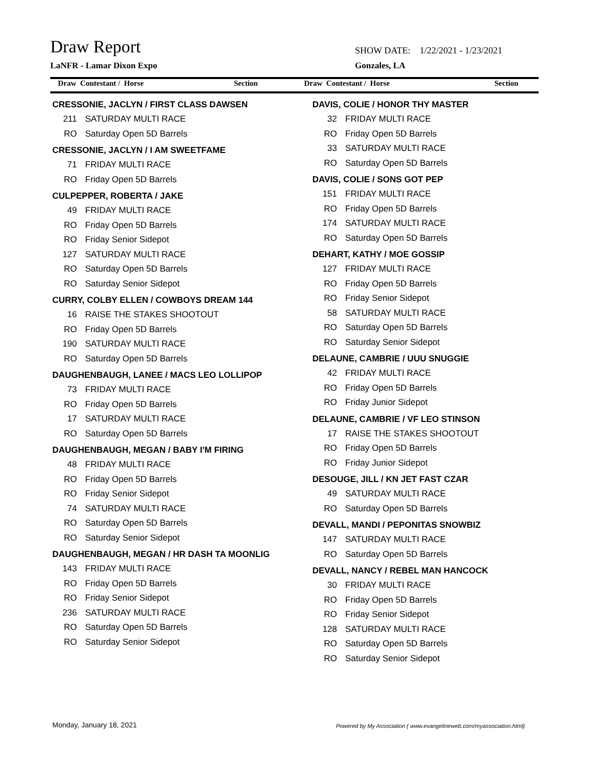Draw Report
SHOW DATE: 1/22/2021 - 1/23/2021
LaNFR - Lamar Dixon Expo Gonzales, LA
Draw Contestant / Horse Section
Draw Contestant / Horse Section
CRESSONIE, JACLYN / FIRST CLASS DAWSEN
211 SATURDAY MULTI RACE
RO Saturday Open 5D Barrels
CRESSONIE, JACLYN / I AM SWEETFAME
71 FRIDAY MULTI RACE
RO Friday Open 5D Barrels
CULPEPPER, ROBERTA / JAKE
49 FRIDAY MULTI RACE
RO Friday Open 5D Barrels
RO Friday Senior Sidepot
127 SATURDAY MULTI RACE
RO Saturday Open 5D Barrels
RO Saturday Senior Sidepot
CURRY, COLBY ELLEN / COWBOYS DREAM 144
16 RAISE THE STAKES SHOOTOUT
RO Friday Open 5D Barrels
190 SATURDAY MULTI RACE
RO Saturday Open 5D Barrels
DAUGHENBAUGH, LANEE / MACS LEO LOLLIPOP
73 FRIDAY MULTI RACE
RO Friday Open 5D Barrels
17 SATURDAY MULTI RACE
RO Saturday Open 5D Barrels
DAUGHENBAUGH, MEGAN / BABY I'M FIRING
48 FRIDAY MULTI RACE
RO Friday Open 5D Barrels
RO Friday Senior Sidepot
74 SATURDAY MULTI RACE
RO Saturday Open 5D Barrels
RO Saturday Senior Sidepot
DAUGHENBAUGH, MEGAN / HR DASH TA MOONLIG
143 FRIDAY MULTI RACE
RO Friday Open 5D Barrels
RO Friday Senior Sidepot
236 SATURDAY MULTI RACE
RO Saturday Open 5D Barrels
RO Saturday Senior Sidepot
DAVIS, COLIE / HONOR THY MASTER
32 FRIDAY MULTI RACE
RO Friday Open 5D Barrels
33 SATURDAY MULTI RACE
RO Saturday Open 5D Barrels
DAVIS, COLIE / SONS GOT PEP
151 FRIDAY MULTI RACE
RO Friday Open 5D Barrels
174 SATURDAY MULTI RACE
RO Saturday Open 5D Barrels
DEHART, KATHY / MOE GOSSIP
127 FRIDAY MULTI RACE
RO Friday Open 5D Barrels
RO Friday Senior Sidepot
58 SATURDAY MULTI RACE
RO Saturday Open 5D Barrels
RO Saturday Senior Sidepot
DELAUNE, CAMBRIE / UUU SNUGGIE
42 FRIDAY MULTI RACE
RO Friday Open 5D Barrels
RO Friday Junior Sidepot
DELAUNE, CAMBRIE / VF LEO STINSON
17 RAISE THE STAKES SHOOTOUT
RO Friday Open 5D Barrels
RO Friday Junior Sidepot
DESOUGE, JILL / KN JET FAST CZAR
49 SATURDAY MULTI RACE
RO Saturday Open 5D Barrels
DEVALL, MANDI / PEPONITAS SNOWBIZ
147 SATURDAY MULTI RACE
RO Saturday Open 5D Barrels
DEVALL, NANCY / REBEL MAN HANCOCK
30 FRIDAY MULTI RACE
RO Friday Open 5D Barrels
RO Friday Senior Sidepot
128 SATURDAY MULTI RACE
RO Saturday Open 5D Barrels
RO Saturday Senior Sidepot
Monday, January 18, 2021
Powered by My Association ( www.evangelineweb.com/myassociation.html)